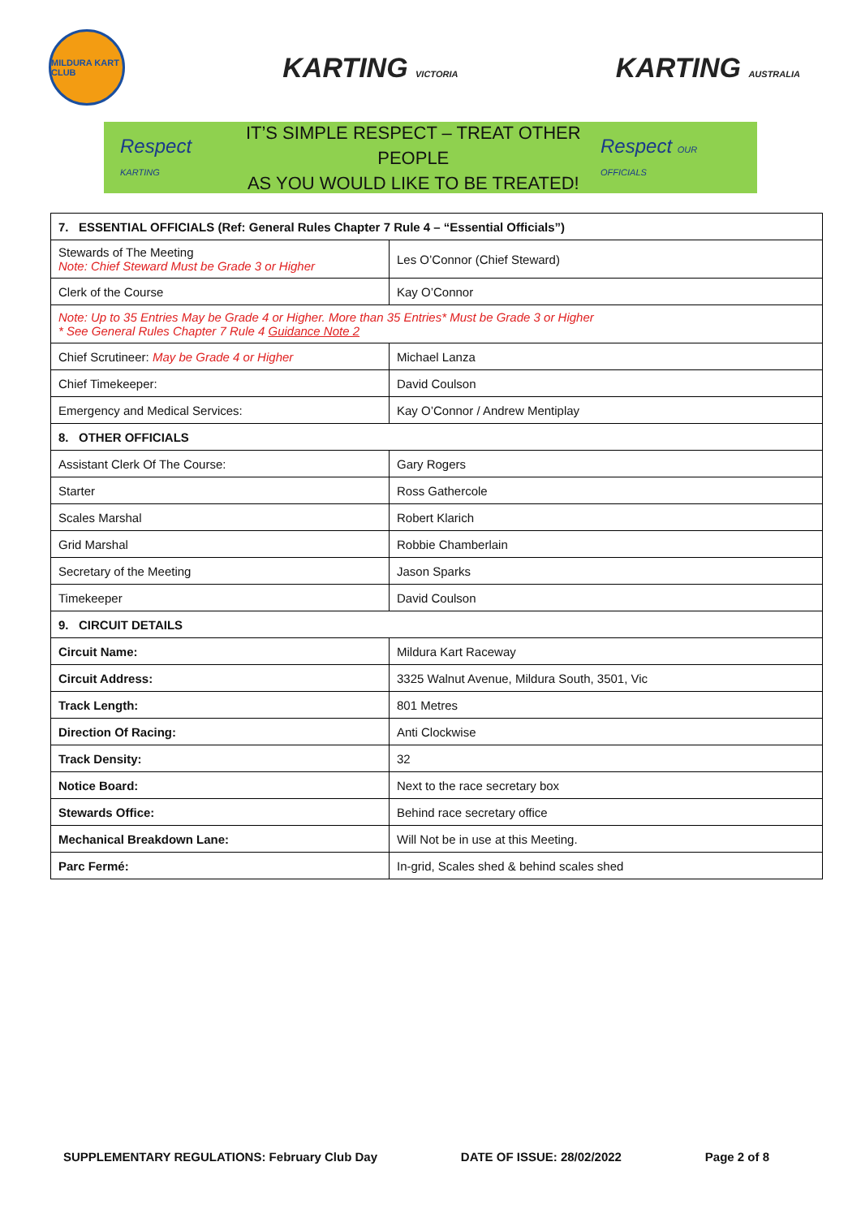MILDURA KART CLUB
KARTING VICTORIA
KARTING AUSTRALIA
Respect KARTING
IT’S SIMPLE RESPECT – TREAT OTHER PEOPLE
AS YOU WOULD LIKE TO BE TREATED!
Respect OUR OFFICIALS
| 7. ESSENTIAL OFFICIALS (Ref: General Rules Chapter 7 Rule 4 – “Essential Officials”) | |
| Stewards of The Meeting Note: Chief Steward Must be Grade 3 or Higher | Les O’Connor (Chief Steward) |
| Clerk of the Course | Kay O’Connor |
| Note: Up to 35 Entries May be Grade 4 or Higher. More than 35 Entries* Must be Grade 3 or Higher * See General Rules Chapter 7 Rule 4 Guidance Note 2 | |
| Chief Scrutineer: May be Grade 4 or Higher | Michael Lanza |
| Chief Timekeeper: | David Coulson |
| Emergency and Medical Services: | Kay O’Connor / Andrew Mentiplay |
| 8. OTHER OFFICIALS | |
| Assistant Clerk Of The Course: | Gary Rogers |
| Starter | Ross Gathercole |
| Scales Marshal | Robert Klarich |
| Grid Marshal | Robbie Chamberlain |
| Secretary of the Meeting | Jason Sparks |
| Timekeeper | David Coulson |
| 9. CIRCUIT DETAILS | |
| Circuit Name: | Mildura Kart Raceway |
| Circuit Address: | 3325 Walnut Avenue, Mildura South, 3501, Vic |
| Track Length: | 801 Metres |
| Direction Of Racing: | Anti Clockwise |
| Track Density: | 32 |
| Notice Board: | Next to the race secretary box |
| Stewards Office: | Behind race secretary office |
| Mechanical Breakdown Lane: | Will Not be in use at this Meeting. |
| Parc Fermé: | In-grid, Scales shed & behind scales shed |
SUPPLEMENTARY REGULATIONS: February Club Day DATE OF ISSUE: 28/02/2022 Page 2 of 8